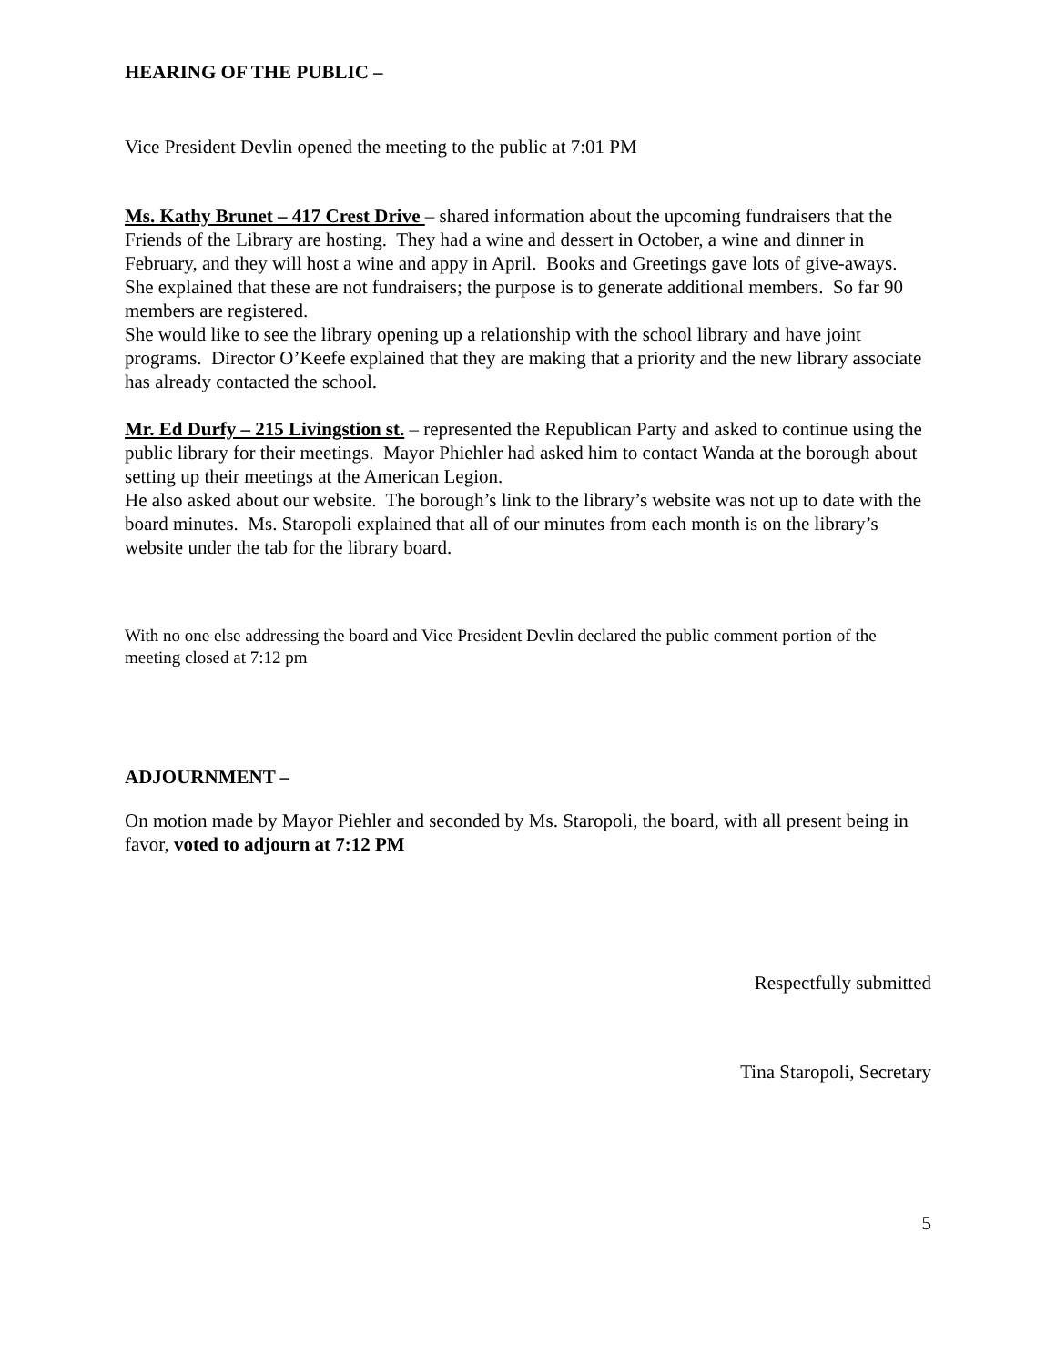HEARING OF THE PUBLIC –
Vice President Devlin opened the meeting to the public at 7:01 PM
Ms. Kathy Brunet – 417 Crest Drive – shared information about the upcoming fundraisers that the Friends of the Library are hosting. They had a wine and dessert in October, a wine and dinner in February, and they will host a wine and appy in April. Books and Greetings gave lots of give-aways. She explained that these are not fundraisers; the purpose is to generate additional members. So far 90 members are registered.
She would like to see the library opening up a relationship with the school library and have joint programs. Director O’Keefe explained that they are making that a priority and the new library associate has already contacted the school.
Mr. Ed Durfy – 215 Livingstion st. – represented the Republican Party and asked to continue using the public library for their meetings. Mayor Phiehler had asked him to contact Wanda at the borough about setting up their meetings at the American Legion.
He also asked about our website. The borough’s link to the library’s website was not up to date with the board minutes. Ms. Staropoli explained that all of our minutes from each month is on the library’s website under the tab for the library board.
With no one else addressing the board and Vice President Devlin declared the public comment portion of the meeting closed at 7:12 pm
ADJOURNMENT –
On motion made by Mayor Piehler and seconded by Ms. Staropoli, the board, with all present being in favor, voted to adjourn at 7:12 PM
Respectfully submitted
Tina Staropoli, Secretary
5